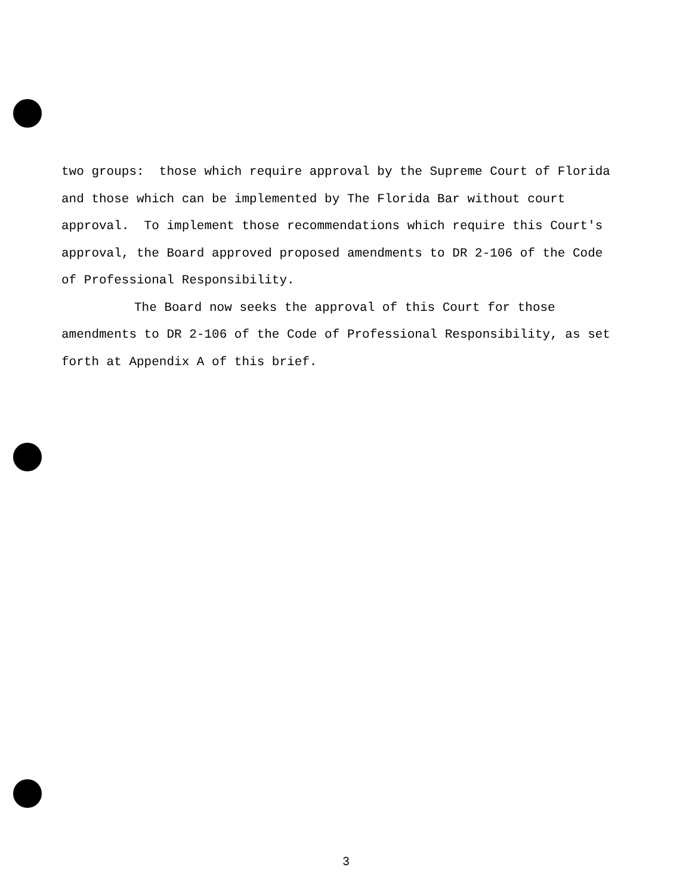two groups: those which require approval by the Supreme Court of Florida and those which can be implemented by The Florida Bar without court approval. To implement those recommendations which require this Court's approval, the Board approved proposed amendments to DR 2-106 of the Code of Professional Responsibility.
The Board now seeks the approval of this Court for those amendments to DR 2-106 of the Code of Professional Responsibility, as set forth at Appendix A of this brief.
3